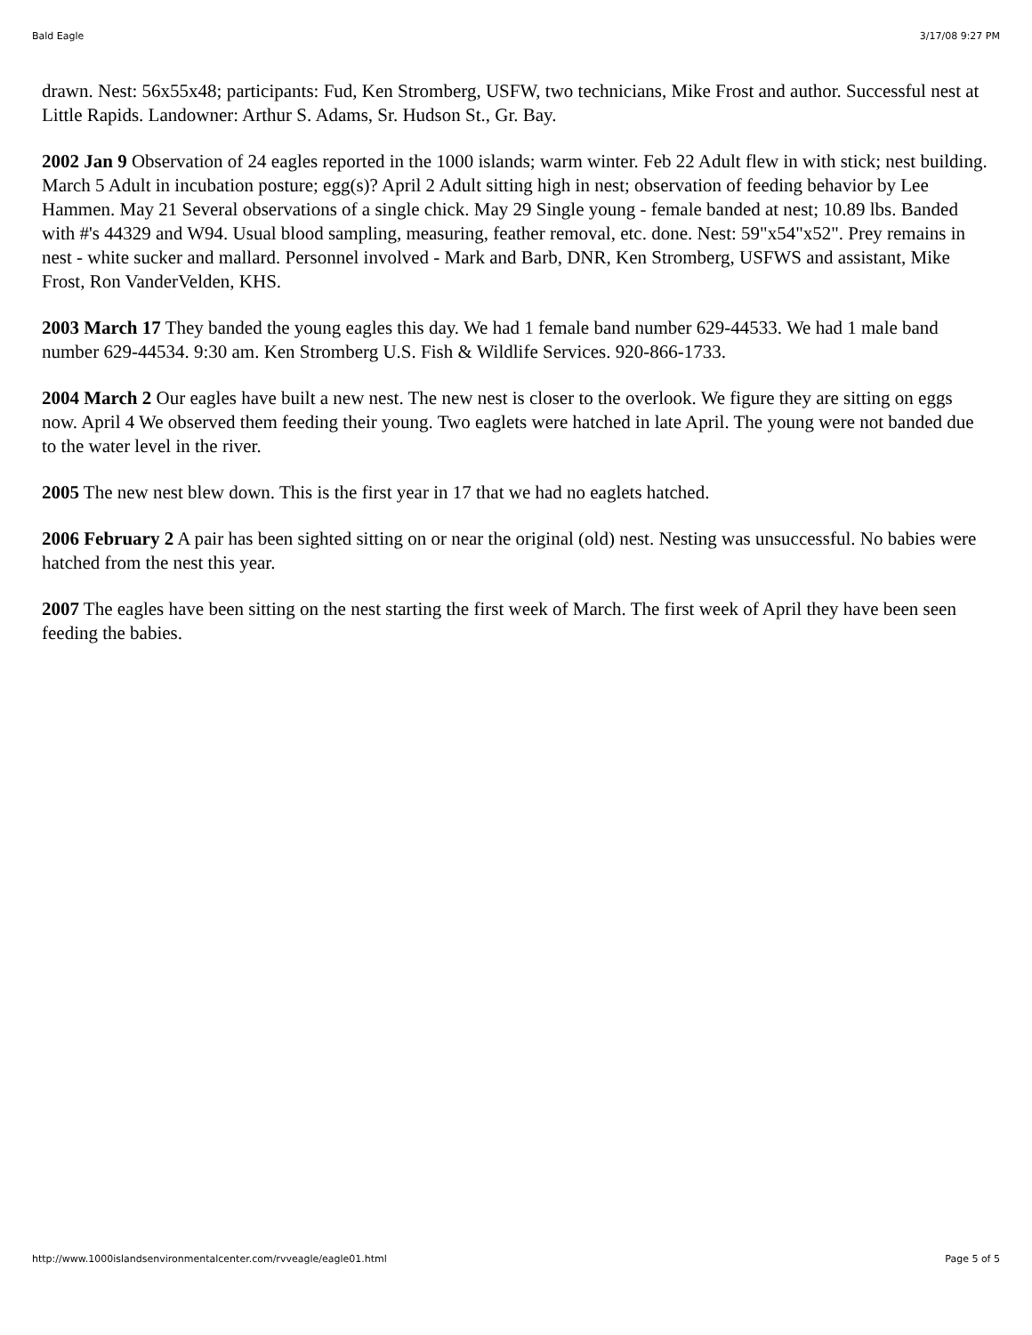Bald Eagle 3/17/08 9:27 PM
drawn. Nest: 56x55x48; participants: Fud, Ken Stromberg, USFW, two technicians, Mike Frost and author. Successful nest at Little Rapids. Landowner: Arthur S. Adams, Sr. Hudson St., Gr. Bay.
2002 Jan 9 Observation of 24 eagles reported in the 1000 islands; warm winter. Feb 22 Adult flew in with stick; nest building. March 5 Adult in incubation posture; egg(s)? April 2 Adult sitting high in nest; observation of feeding behavior by Lee Hammen. May 21 Several observations of a single chick. May 29 Single young - female banded at nest; 10.89 lbs. Banded with #'s 44329 and W94. Usual blood sampling, measuring, feather removal, etc. done. Nest: 59"x54"x52". Prey remains in nest - white sucker and mallard. Personnel involved - Mark and Barb, DNR, Ken Stromberg, USFWS and assistant, Mike Frost, Ron VanderVelden, KHS.
2003 March 17 They banded the young eagles this day. We had 1 female band number 629-44533. We had 1 male band number 629-44534. 9:30 am. Ken Stromberg U.S. Fish & Wildlife Services. 920-866-1733.
2004 March 2 Our eagles have built a new nest. The new nest is closer to the overlook. We figure they are sitting on eggs now. April 4 We observed them feeding their young. Two eaglets were hatched in late April. The young were not banded due to the water level in the river.
2005 The new nest blew down. This is the first year in 17 that we had no eaglets hatched.
2006 February 2 A pair has been sighted sitting on or near the original (old) nest. Nesting was unsuccessful. No babies were hatched from the nest this year.
2007 The eagles have been sitting on the nest starting the first week of March. The first week of April they have been seen feeding the babies.
http://www.1000islandsenvironmentalcenter.com/rvveagle/eagle01.html Page 5 of 5